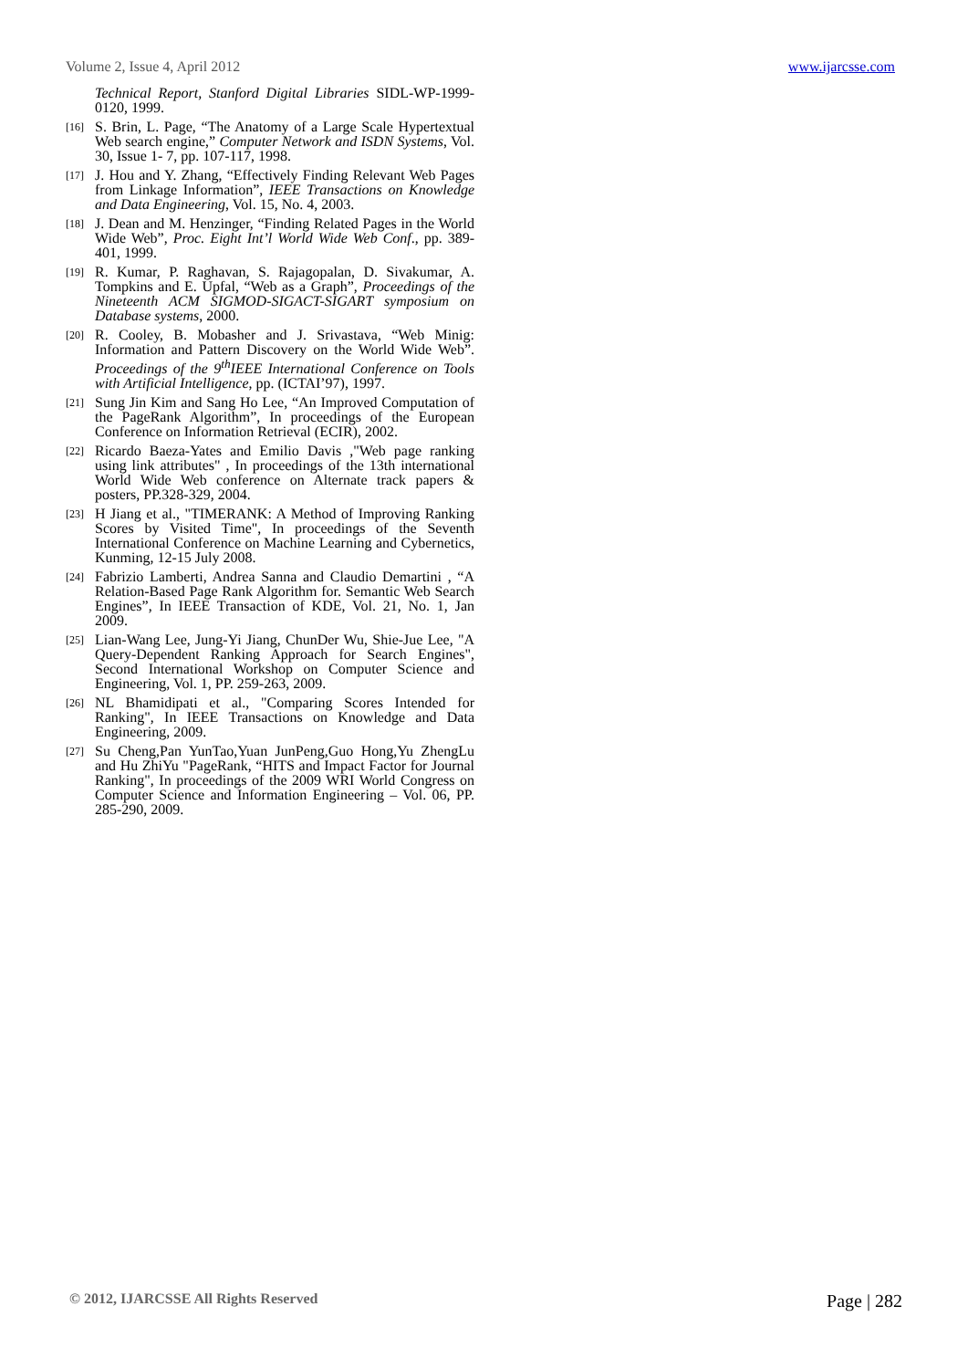Volume 2, Issue 4, April 2012 www.ijarcsse.com
Technical Report, Stanford Digital Libraries SIDL-WP-1999-0120, 1999.
[16]
S. Brin, L. Page, “The Anatomy of a Large Scale Hypertextual Web search engine,” Computer Network and ISDN Systems, Vol. 30, Issue 1- 7, pp. 107-117, 1998.
[17]
J. Hou and Y. Zhang, “Effectively Finding Relevant Web Pages from Linkage Information”, IEEE Transactions on Knowledge and Data Engineering, Vol. 15, No. 4, 2003.
[18]
J. Dean and M. Henzinger, “Finding Related Pages in the World Wide Web”, Proc. Eight Int’l World Wide Web Conf., pp. 389-401, 1999.
[19]
R. Kumar, P. Raghavan, S. Rajagopalan, D. Sivakumar, A. Tompkins and E. Upfal, “Web as a Graph”, Proceedings of the Nineteenth ACM SIGMOD-SIGACT-SIGART symposium on Database systems, 2000.
[20]
R. Cooley, B. Mobasher and J. Srivastava, “Web Minig: Information and Pattern Discovery on the World Wide Web”. Proceedings of the 9<sup>th</sup>IEEE International Conference on Tools with Artificial Intelligence, pp. (ICTAI’97), 1997.
[21]
Sung Jin Kim and Sang Ho Lee, “An Improved Computation of the PageRank Algorithm”, In proceedings of the European Conference on Information Retrieval (ECIR), 2002.
[22]
Ricardo Baeza-Yates and Emilio Davis ,"Web page ranking using link attributes" , In proceedings of the 13th international World Wide Web conference on Alternate track papers & posters, PP.328-329, 2004.
[23]
H Jiang et al., "TIMERANK: A Method of Improving Ranking Scores by Visited Time", In proceedings of the Seventh International Conference on Machine Learning and Cybernetics, Kunming, 12-15 July 2008.
[24]
Fabrizio Lamberti, Andrea Sanna and Claudio Demartini , “A Relation-Based Page Rank Algorithm for. Semantic Web Search Engines”, In IEEE Transaction of KDE, Vol. 21, No. 1, Jan 2009.
[25]
Lian-Wang Lee, Jung-Yi Jiang, ChunDer Wu, Shie-Jue Lee, "A Query-Dependent Ranking Approach for Search Engines", Second International Workshop on Computer Science and Engineering, Vol. 1, PP. 259-263, 2009.
[26]
NL Bhamidipati et al., "Comparing Scores Intended for Ranking", In IEEE Transactions on Knowledge and Data Engineering, 2009.
[27]
Su Cheng,Pan YunTao,Yuan JunPeng,Guo Hong,Yu ZhengLu and Hu ZhiYu "PageRank, “HITS and Impact Factor for Journal Ranking", In proceedings of the 2009 WRI World Congress on Computer Science and Information Engineering – Vol. 06, PP. 285-290, 2009.
© 2012, IJARCSSE All Rights Reserved Page | 282